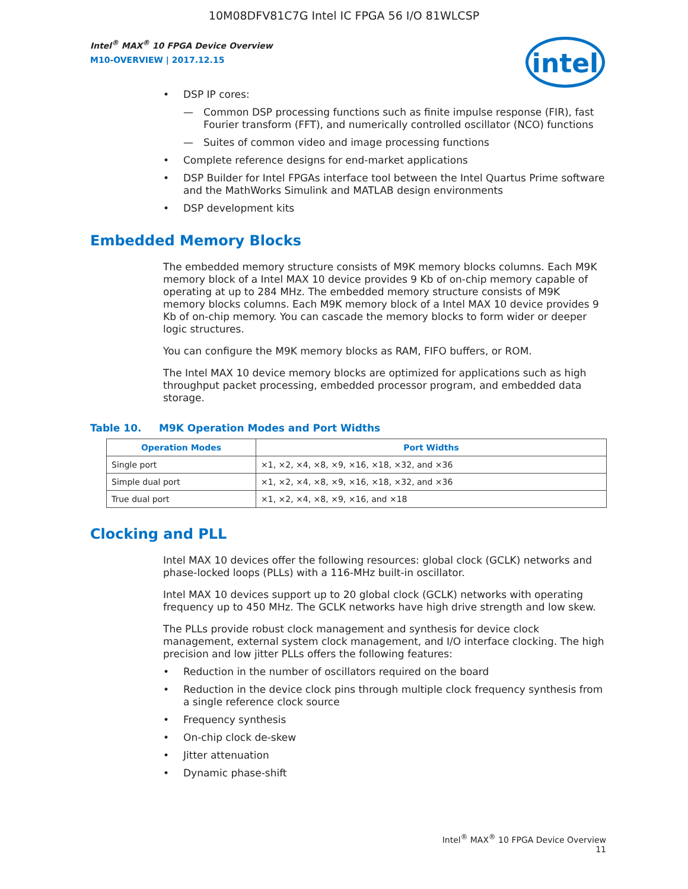10M08DFV81C7G Intel IC FPGA 56 I/O 81WLCSP
Intel<sup>®</sup> MAX<sup>®</sup> 10 FPGA Device Overview
M10-OVERVIEW | 2017.12.15
intel
• DSP IP cores:
— Common DSP processing functions such as finite impulse response (FIR), fast Fourier transform (FFT), and numerically controlled oscillator (NCO) functions
— Suites of common video and image processing functions
• Complete reference designs for end-market applications
• DSP Builder for Intel FPGAs interface tool between the Intel Quartus Prime software and the MathWorks Simulink and MATLAB design environments
• DSP development kits
Embedded Memory Blocks
The embedded memory structure consists of M9K memory blocks columns. Each M9K memory block of a Intel MAX 10 device provides 9 Kb of on-chip memory capable of operating at up to 284 MHz. The embedded memory structure consists of M9K memory blocks columns. Each M9K memory block of a Intel MAX 10 device provides 9 Kb of on-chip memory. You can cascade the memory blocks to form wider or deeper logic structures.
You can configure the M9K memory blocks as RAM, FIFO buffers, or ROM.
The Intel MAX 10 device memory blocks are optimized for applications such as high throughput packet processing, embedded processor program, and embedded data storage.
Table 10. M9K Operation Modes and Port Widths
| Operation Modes | Port Widths |
| --- | --- |
| Single port | ×1, ×2, ×4, ×8, ×9, ×16, ×18, ×32, and ×36 |
| Simple dual port | ×1, ×2, ×4, ×8, ×9, ×16, ×18, ×32, and ×36 |
| True dual port | ×1, ×2, ×4, ×8, ×9, ×16, and ×18 |
Clocking and PLL
Intel MAX 10 devices offer the following resources: global clock (GCLK) networks and phase-locked loops (PLLs) with a 116-MHz built-in oscillator.
Intel MAX 10 devices support up to 20 global clock (GCLK) networks with operating frequency up to 450 MHz. The GCLK networks have high drive strength and low skew.
The PLLs provide robust clock management and synthesis for device clock management, external system clock management, and I/O interface clocking. The high precision and low jitter PLLs offers the following features:
• Reduction in the number of oscillators required on the board
• Reduction in the device clock pins through multiple clock frequency synthesis from a single reference clock source
• Frequency synthesis
• On-chip clock de-skew
• Jitter attenuation
• Dynamic phase-shift
Intel<sup>®</sup> MAX<sup>®</sup> 10 FPGA Device Overview
11